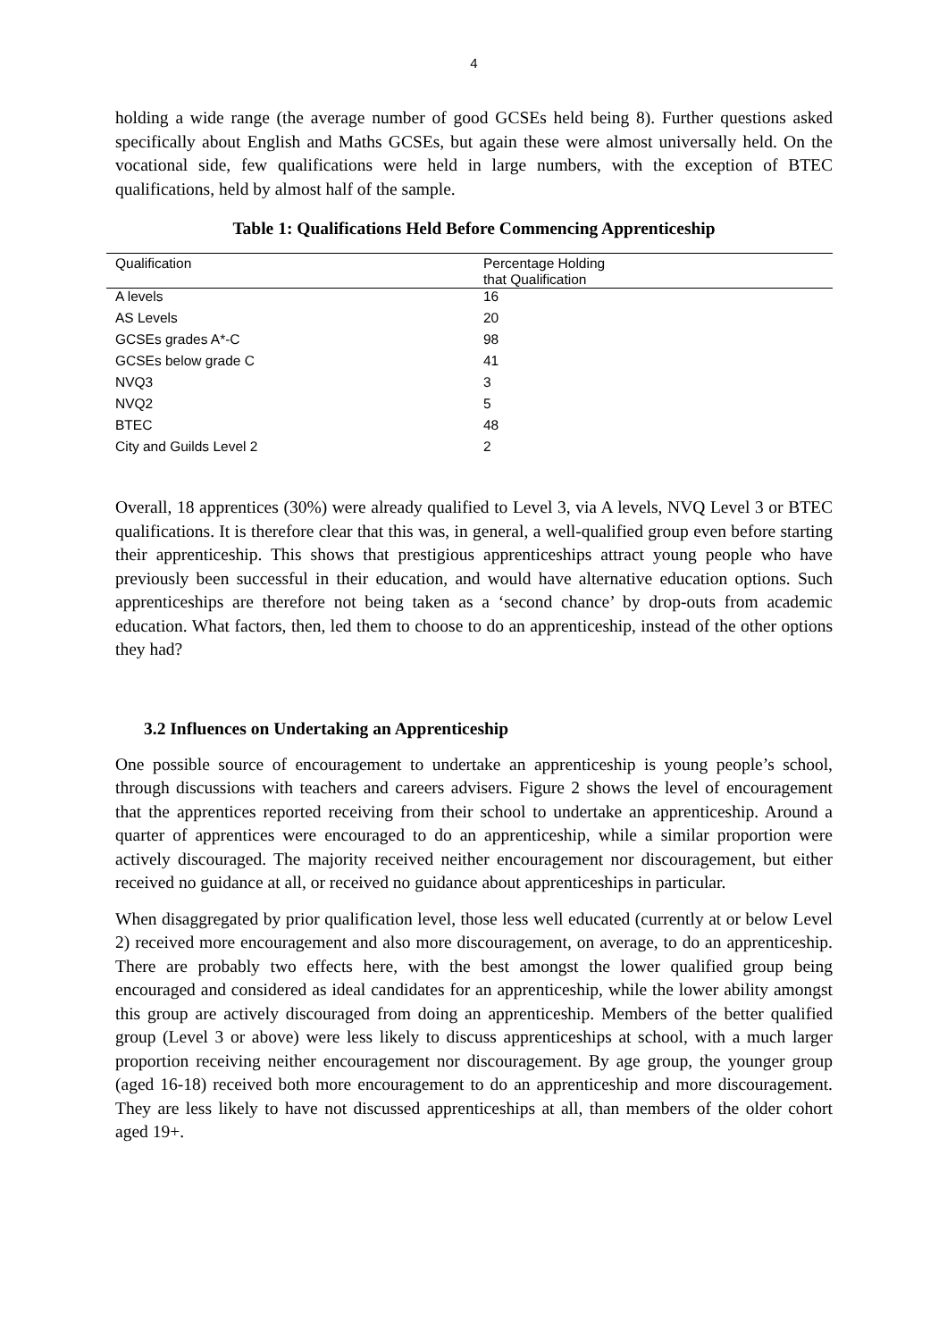4
holding a wide range (the average number of good GCSEs held being 8). Further questions asked specifically about English and Maths GCSEs, but again these were almost universally held. On the vocational side, few qualifications were held in large numbers, with the exception of BTEC qualifications, held by almost half of the sample.
Table 1: Qualifications Held Before Commencing Apprenticeship
| Qualification | Percentage Holding that Qualification |
| --- | --- |
| A levels | 16 |
| AS Levels | 20 |
| GCSEs grades A*-C | 98 |
| GCSEs below grade C | 41 |
| NVQ3 | 3 |
| NVQ2 | 5 |
| BTEC | 48 |
| City and Guilds Level 2 | 2 |
Overall, 18 apprentices (30%) were already qualified to Level 3, via A levels, NVQ Level 3 or BTEC qualifications. It is therefore clear that this was, in general, a well-qualified group even before starting their apprenticeship. This shows that prestigious apprenticeships attract young people who have previously been successful in their education, and would have alternative education options. Such apprenticeships are therefore not being taken as a ‘second chance’ by drop-outs from academic education. What factors, then, led them to choose to do an apprenticeship, instead of the other options they had?
3.2 Influences on Undertaking an Apprenticeship
One possible source of encouragement to undertake an apprenticeship is young people’s school, through discussions with teachers and careers advisers. Figure 2 shows the level of encouragement that the apprentices reported receiving from their school to undertake an apprenticeship. Around a quarter of apprentices were encouraged to do an apprenticeship, while a similar proportion were actively discouraged. The majority received neither encouragement nor discouragement, but either received no guidance at all, or received no guidance about apprenticeships in particular.
When disaggregated by prior qualification level, those less well educated (currently at or below Level 2) received more encouragement and also more discouragement, on average, to do an apprenticeship. There are probably two effects here, with the best amongst the lower qualified group being encouraged and considered as ideal candidates for an apprenticeship, while the lower ability amongst this group are actively discouraged from doing an apprenticeship. Members of the better qualified group (Level 3 or above) were less likely to discuss apprenticeships at school, with a much larger proportion receiving neither encouragement nor discouragement. By age group, the younger group (aged 16-18) received both more encouragement to do an apprenticeship and more discouragement. They are less likely to have not discussed apprenticeships at all, than members of the older cohort aged 19+.